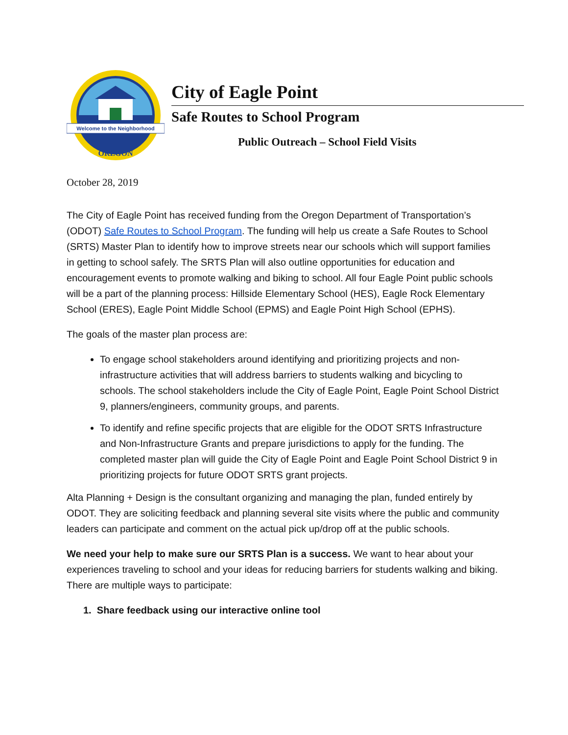Welcome to the Neighborhood
OREGON
City of Eagle Point
Safe Routes to School Program
Public Outreach – School Field Visits
October 28, 2019
The City of Eagle Point has received funding from the Oregon Department of Transportation’s (ODOT) Safe Routes to School Program. The funding will help us create a Safe Routes to School (SRTS) Master Plan to identify how to improve streets near our schools which will support families in getting to school safely. The SRTS Plan will also outline opportunities for education and encouragement events to promote walking and biking to school. All four Eagle Point public schools will be a part of the planning process: Hillside Elementary School (HES), Eagle Rock Elementary School (ERES), Eagle Point Middle School (EPMS) and Eagle Point High School (EPHS).
The goals of the master plan process are:
To engage school stakeholders around identifying and prioritizing projects and non-infrastructure activities that will address barriers to students walking and bicycling to schools. The school stakeholders include the City of Eagle Point, Eagle Point School District 9, planners/engineers, community groups, and parents.
To identify and refine specific projects that are eligible for the ODOT SRTS Infrastructure and Non-Infrastructure Grants and prepare jurisdictions to apply for the funding. The completed master plan will guide the City of Eagle Point and Eagle Point School District 9 in prioritizing projects for future ODOT SRTS grant projects.
Alta Planning + Design is the consultant organizing and managing the plan, funded entirely by ODOT. They are soliciting feedback and planning several site visits where the public and community leaders can participate and comment on the actual pick up/drop off at the public schools.
We need your help to make sure our SRTS Plan is a success. We want to hear about your experiences traveling to school and your ideas for reducing barriers for students walking and biking. There are multiple ways to participate:
1. Share feedback using our interactive online tool